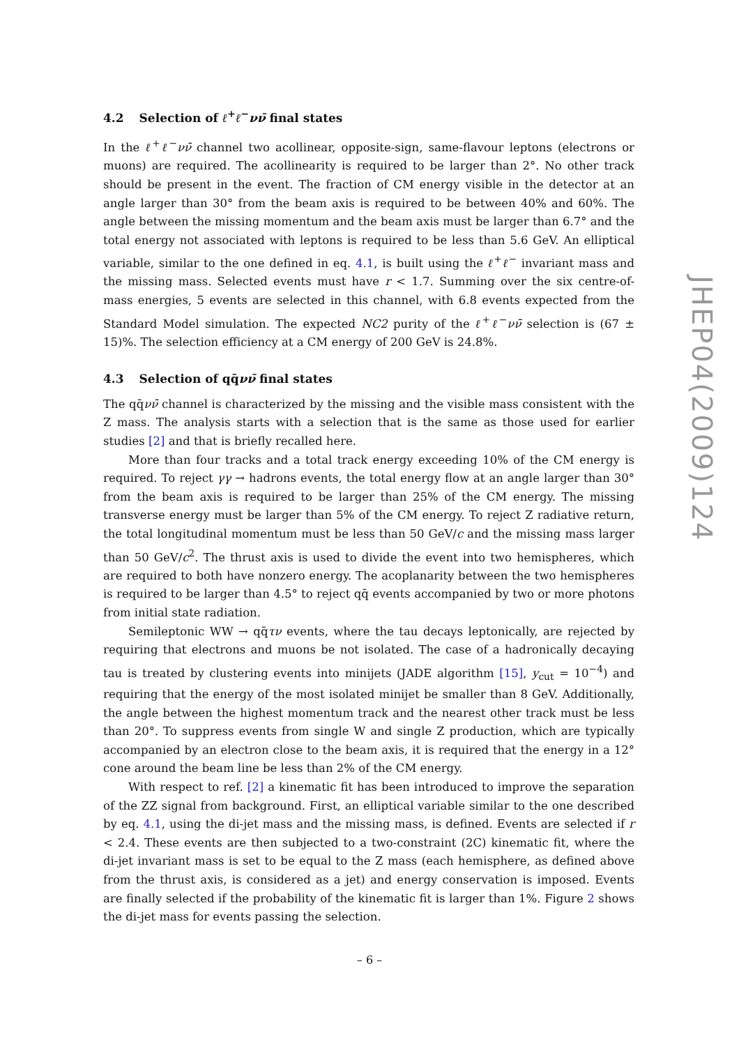4.2 Selection of ℓ<sup>+</sup>ℓ<sup>−</sup>νν̄ final states
In the ℓ<sup>+</sup>ℓ<sup>−</sup>νν̄ channel two acollinear, opposite-sign, same-flavour leptons (electrons or muons) are required. The acollinearity is required to be larger than 2°. No other track should be present in the event. The fraction of CM energy visible in the detector at an angle larger than 30° from the beam axis is required to be between 40% and 60%. The angle between the missing momentum and the beam axis must be larger than 6.7° and the total energy not associated with leptons is required to be less than 5.6 GeV. An elliptical variable, similar to the one defined in eq. 4.1, is built using the ℓ<sup>+</sup>ℓ<sup>−</sup> invariant mass and the missing mass. Selected events must have r < 1.7. Summing over the six centre-of-mass energies, 5 events are selected in this channel, with 6.8 events expected from the Standard Model simulation. The expected NC2 purity of the ℓ<sup>+</sup>ℓ<sup>−</sup>νν̄ selection is (67 ± 15)%. The selection efficiency at a CM energy of 200 GeV is 24.8%.
4.3 Selection of qq̄νν̄ final states
The qq̄νν̄ channel is characterized by the missing and the visible mass consistent with the Z mass. The analysis starts with a selection that is the same as those used for earlier studies [2] and that is briefly recalled here.
More than four tracks and a total track energy exceeding 10% of the CM energy is required. To reject γγ → hadrons events, the total energy flow at an angle larger than 30° from the beam axis is required to be larger than 25% of the CM energy. The missing transverse energy must be larger than 5% of the CM energy. To reject Z radiative return, the total longitudinal momentum must be less than 50 GeV/c and the missing mass larger than 50 GeV/c<sup>2</sup>. The thrust axis is used to divide the event into two hemispheres, which are required to both have nonzero energy. The acoplanarity between the two hemispheres is required to be larger than 4.5° to reject qq̄ events accompanied by two or more photons from initial state radiation.
Semileptonic WW → qq̄τν events, where the tau decays leptonically, are rejected by requiring that electrons and muons be not isolated. The case of a hadronically decaying tau is treated by clustering events into minijets (JADE algorithm [15], y<sub>cut</sub> = 10<sup>−4</sup>) and requiring that the energy of the most isolated minijet be smaller than 8 GeV. Additionally, the angle between the highest momentum track and the nearest other track must be less than 20°. To suppress events from single W and single Z production, which are typically accompanied by an electron close to the beam axis, it is required that the energy in a 12° cone around the beam line be less than 2% of the CM energy.
With respect to ref. [2] a kinematic fit has been introduced to improve the separation of the ZZ signal from background. First, an elliptical variable similar to the one described by eq. 4.1, using the di-jet mass and the missing mass, is defined. Events are selected if r < 2.4. These events are then subjected to a two-constraint (2C) kinematic fit, where the di-jet invariant mass is set to be equal to the Z mass (each hemisphere, as defined above from the thrust axis, is considered as a jet) and energy conservation is imposed. Events are finally selected if the probability of the kinematic fit is larger than 1%. Figure 2 shows the di-jet mass for events passing the selection.
JHEP04(2009)124
– 6 –